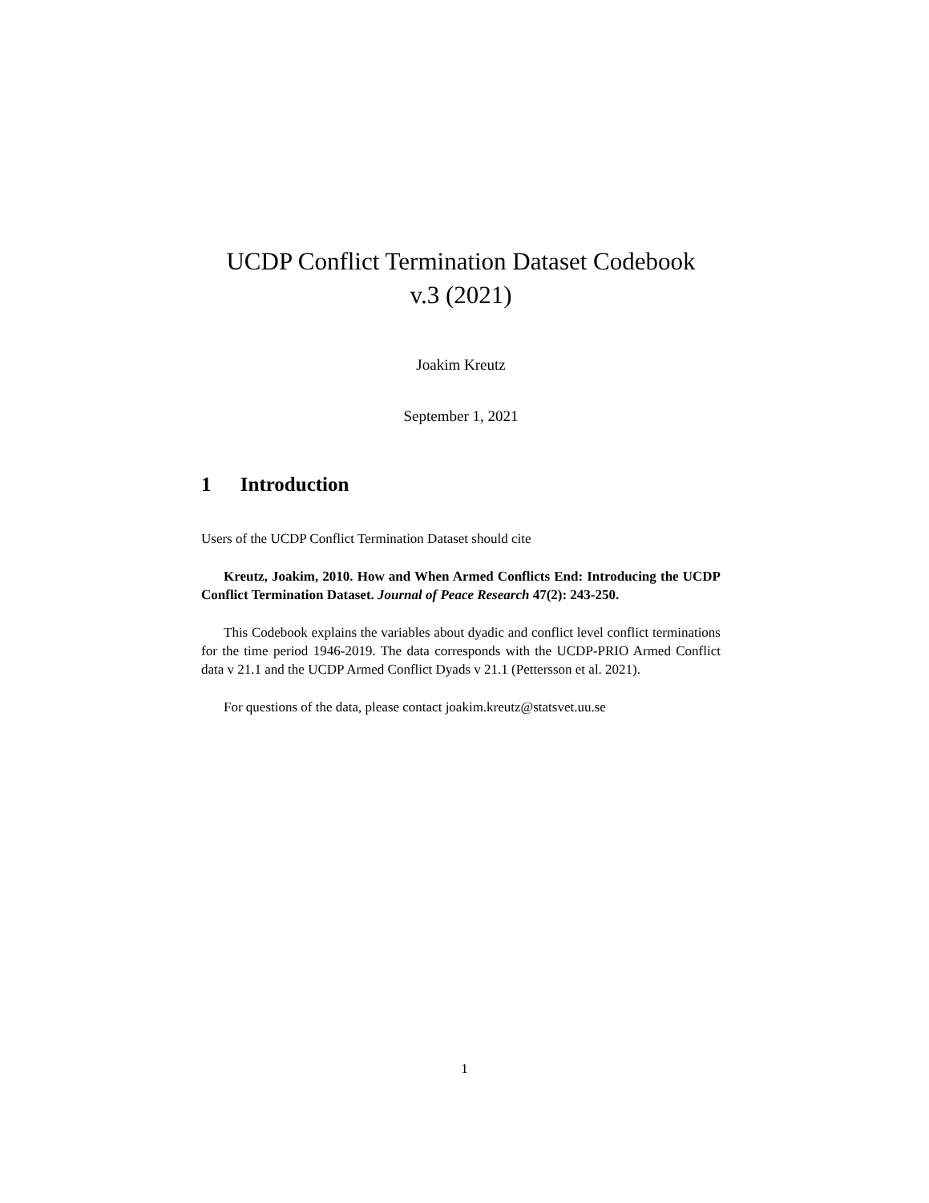UCDP Conflict Termination Dataset Codebook
v.3 (2021)
Joakim Kreutz
September 1, 2021
1 Introduction
Users of the UCDP Conflict Termination Dataset should cite
Kreutz, Joakim, 2010. How and When Armed Conflicts End: Introducing the UCDP Conflict Termination Dataset. Journal of Peace Research 47(2): 243-250.
This Codebook explains the variables about dyadic and conflict level conflict terminations for the time period 1946-2019. The data corresponds with the UCDP-PRIO Armed Conflict data v 21.1 and the UCDP Armed Conflict Dyads v 21.1 (Pettersson et al. 2021).
For questions of the data, please contact joakim.kreutz@statsvet.uu.se
1